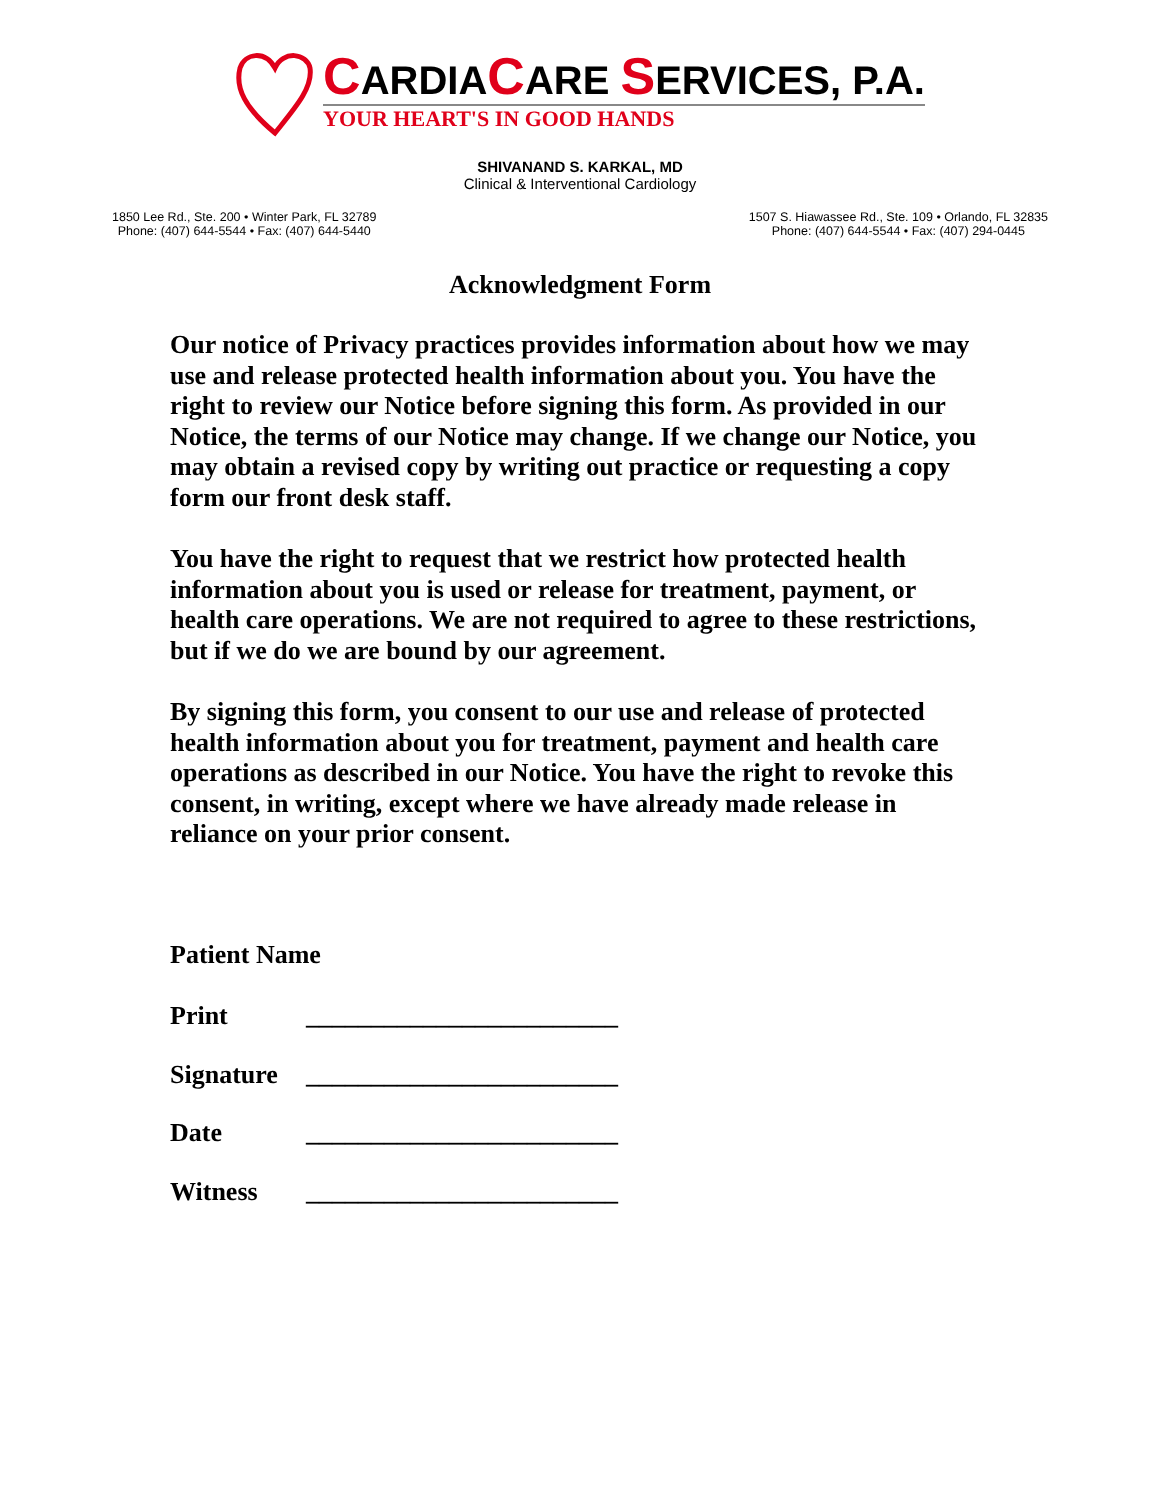CARDIACARE SERVICES, P.A.
YOUR HEART'S IN GOOD HANDS
SHIVANAND S. KARKAL, MD
Clinical & Interventional Cardiology
1850 Lee Rd., Ste. 200 • Winter Park, FL 32789
Phone: (407) 644-5544 • Fax: (407) 644-5440
1507 S. Hiawassee Rd., Ste. 109 • Orlando, FL 32835
Phone: (407) 644-5544 • Fax: (407) 294-0445
Acknowledgment Form
Our notice of Privacy practices provides information about how we may use and release protected health information about you. You have the right to review our Notice before signing this form. As provided in our Notice, the terms of our Notice may change. If we change our Notice, you may obtain a revised copy by writing out practice or requesting a copy form our front desk staff.
You have the right to request that we restrict how protected health information about you is used or release for treatment, payment, or health care operations. We are not required to agree to these restrictions, but if we do we are bound by our agreement.
By signing this form, you consent to our use and release of protected health information about you for treatment, payment and health care operations as described in our Notice. You have the right to revoke this consent, in writing, except where we have already made release in reliance on your prior consent.
Patient Name
Print ________________________
Signature ________________________
Date ________________________
Witness ________________________